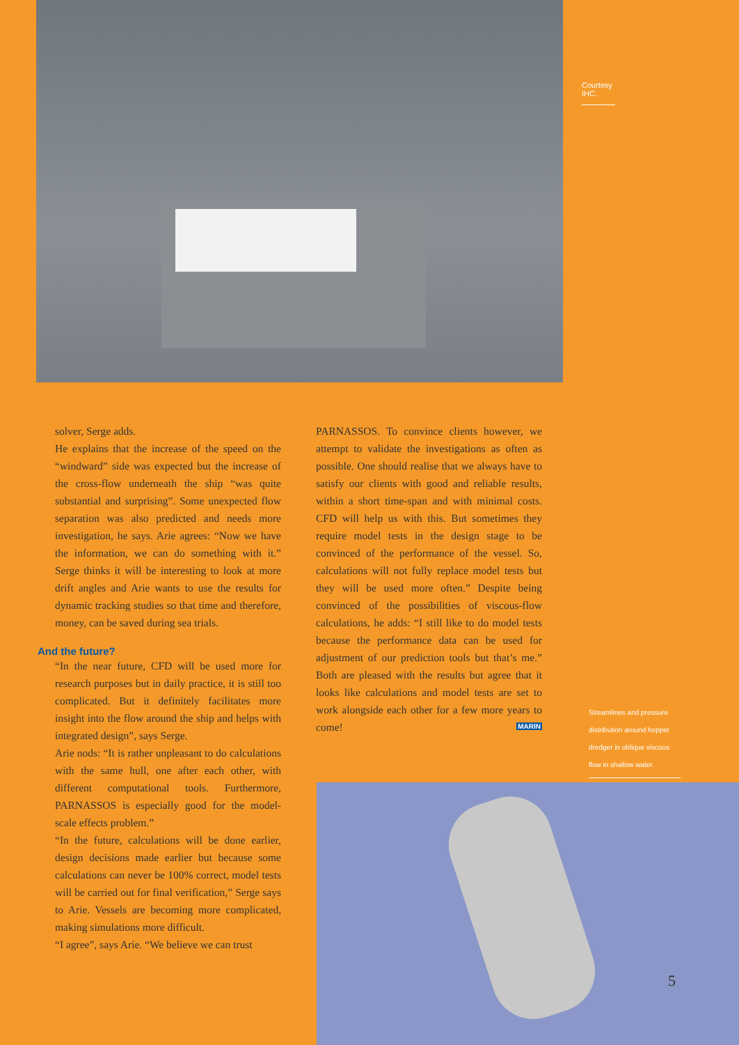Courtesy IHC.
solver, Serge adds.
He explains that the increase of the speed on the “windward” side was expected but the increase of the cross-flow underneath the ship “was quite substantial and surprising”. Some unexpected flow separation was also predicted and needs more investigation, he says. Arie agrees: “Now we have the information, we can do something with it.” Serge thinks it will be interesting to look at more drift angles and Arie wants to use the results for dynamic tracking studies so that time and therefore, money, can be saved during sea trials.
And the future?
“In the near future, CFD will be used more for research purposes but in daily practice, it is still too complicated. But it definitely facilitates more insight into the flow around the ship and helps with integrated design”, says Serge.
Arie nods: “It is rather unpleasant to do calculations with the same hull, one after each other, with different computational tools. Furthermore, PARNASSOS is especially good for the model-scale effects problem.”
“In the future, calculations will be done earlier, design decisions made earlier but because some calculations can never be 100% correct, model tests will be carried out for final verification,” Serge says to Arie. Vessels are becoming more complicated, making simulations more difficult.
“I agree”, says Arie. “We believe we can trust
PARNASSOS. To convince clients however, we attempt to validate the investigations as often as possible. One should realise that we always have to satisfy our clients with good and reliable results, within a short time-span and with minimal costs. CFD will help us with this. But sometimes they require model tests in the design stage to be convinced of the performance of the vessel. So, calculations will not fully replace model tests but they will be used more often.” Despite being convinced of the possibilities of viscous-flow calculations, he adds: “I still like to do model tests because the performance data can be used for adjustment of our prediction tools but that’s me.” Both are pleased with the results but agree that it looks like calculations and model tests are set to work alongside each other for a few more years to come! MARIN
Streamlines and pressure distribution around hopper dredger in oblique viscous flow in shallow water.
5